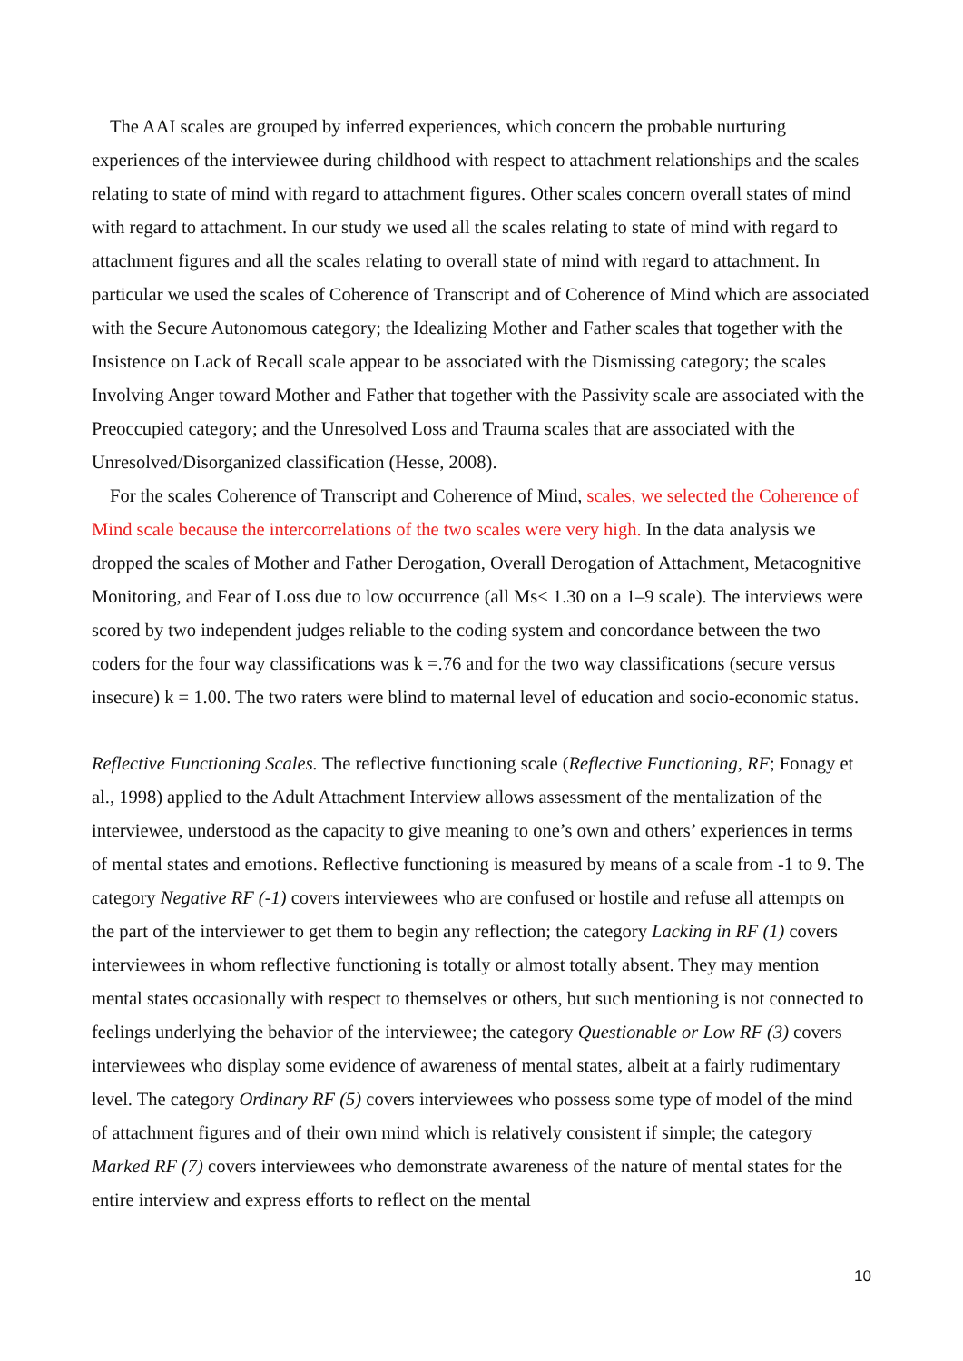The AAI scales are grouped by inferred experiences, which concern the probable nurturing experiences of the interviewee during childhood with respect to attachment relationships and the scales relating to state of mind with regard to attachment figures. Other scales concern overall states of mind with regard to attachment. In our study we used all the scales relating to state of mind with regard to attachment figures and all the scales relating to overall state of mind with regard to attachment. In particular we used the scales of Coherence of Transcript and of Coherence of Mind which are associated with the Secure Autonomous category; the Idealizing Mother and Father scales that together with the Insistence on Lack of Recall scale appear to be associated with the Dismissing category; the scales Involving Anger toward Mother and Father that together with the Passivity scale are associated with the Preoccupied category; and the Unresolved Loss and Trauma scales that are associated with the Unresolved/Disorganized classification (Hesse, 2008).
For the scales Coherence of Transcript and Coherence of Mind, scales, we selected the Coherence of Mind scale because the intercorrelations of the two scales were very high. In the data analysis we dropped the scales of Mother and Father Derogation, Overall Derogation of Attachment, Metacognitive Monitoring, and Fear of Loss due to low occurrence (all Ms< 1.30 on a 1–9 scale). The interviews were scored by two independent judges reliable to the coding system and concordance between the two coders for the four way classifications was k =.76 and for the two way classifications (secure versus insecure) k = 1.00. The two raters were blind to maternal level of education and socio-economic status.
Reflective Functioning Scales. The reflective functioning scale (Reflective Functioning, RF; Fonagy et al., 1998) applied to the Adult Attachment Interview allows assessment of the mentalization of the interviewee, understood as the capacity to give meaning to one’s own and others’ experiences in terms of mental states and emotions. Reflective functioning is measured by means of a scale from -1 to 9. The category Negative RF (-1) covers interviewees who are confused or hostile and refuse all attempts on the part of the interviewer to get them to begin any reflection; the category Lacking in RF (1) covers interviewees in whom reflective functioning is totally or almost totally absent. They may mention mental states occasionally with respect to themselves or others, but such mentioning is not connected to feelings underlying the behavior of the interviewee; the category Questionable or Low RF (3) covers interviewees who display some evidence of awareness of mental states, albeit at a fairly rudimentary level. The category Ordinary RF (5) covers interviewees who possess some type of model of the mind of attachment figures and of their own mind which is relatively consistent if simple; the category Marked RF (7) covers interviewees who demonstrate awareness of the nature of mental states for the entire interview and express efforts to reflect on the mental
10